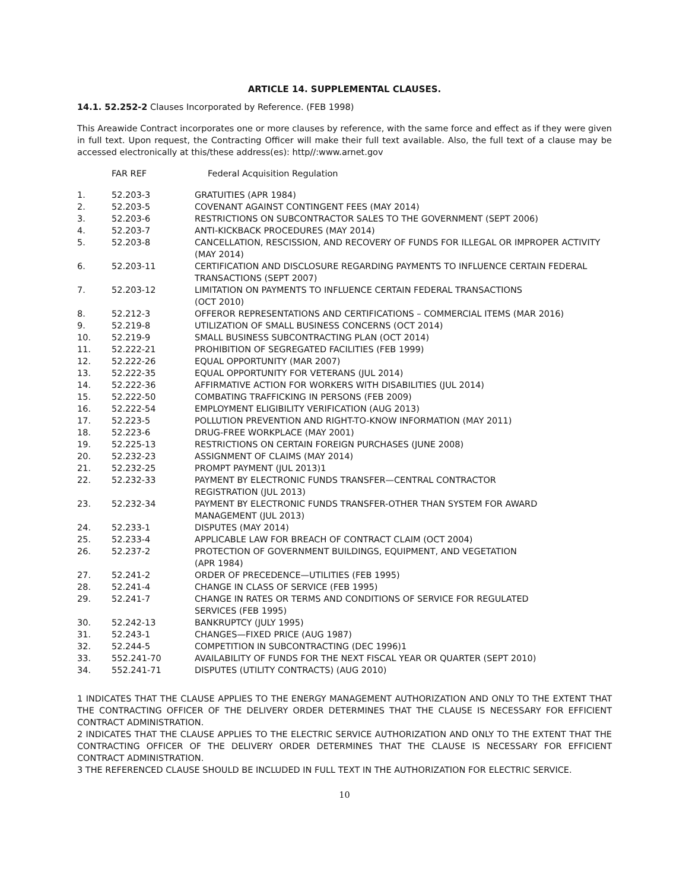ARTICLE 14. SUPPLEMENTAL CLAUSES.
14.1. 52.252-2 Clauses Incorporated by Reference. (FEB 1998)
This Areawide Contract incorporates one or more clauses by reference, with the same force and effect as if they were given in full text. Upon request, the Contracting Officer will make their full text available. Also, the full text of a clause may be accessed electronically at this/these address(es): http//:www.arnet.gov
| | FAR REF | Federal Acquisition Regulation |
| --- | --- | --- |
| 1. | 52.203-3 | GRATUITIES (APR 1984) |
| 2. | 52.203-5 | COVENANT AGAINST CONTINGENT FEES (MAY 2014) |
| 3. | 52.203-6 | RESTRICTIONS ON SUBCONTRACTOR SALES TO THE GOVERNMENT (SEPT 2006) |
| 4. | 52.203-7 | ANTI-KICKBACK PROCEDURES (MAY 2014) |
| 5. | 52.203-8 | CANCELLATION, RESCISSION, AND RECOVERY OF FUNDS FOR ILLEGAL OR IMPROPER ACTIVITY (MAY 2014) |
| 6. | 52.203-11 | CERTIFICATION AND DISCLOSURE REGARDING PAYMENTS TO INFLUENCE CERTAIN FEDERAL TRANSACTIONS (SEPT 2007) |
| 7. | 52.203-12 | LIMITATION ON PAYMENTS TO INFLUENCE CERTAIN FEDERAL TRANSACTIONS (OCT 2010) |
| 8. | 52.212-3 | OFFEROR REPRESENTATIONS AND CERTIFICATIONS – COMMERCIAL ITEMS (MAR 2016) |
| 9. | 52.219-8 | UTILIZATION OF SMALL BUSINESS CONCERNS (OCT 2014) |
| 10. | 52.219-9 | SMALL BUSINESS SUBCONTRACTING PLAN (OCT 2014) |
| 11. | 52.222-21 | PROHIBITION OF SEGREGATED FACILITIES (FEB 1999) |
| 12. | 52.222-26 | EQUAL OPPORTUNITY (MAR 2007) |
| 13. | 52.222-35 | EQUAL OPPORTUNITY FOR VETERANS (JUL 2014) |
| 14. | 52.222-36 | AFFIRMATIVE ACTION FOR WORKERS WITH DISABILITIES (JUL 2014) |
| 15. | 52.222-50 | COMBATING TRAFFICKING IN PERSONS (FEB 2009) |
| 16. | 52.222-54 | EMPLOYMENT ELIGIBILITY VERIFICATION (AUG 2013) |
| 17. | 52.223-5 | POLLUTION PREVENTION AND RIGHT-TO-KNOW INFORMATION (MAY 2011) |
| 18. | 52.223-6 | DRUG-FREE WORKPLACE (MAY 2001) |
| 19. | 52.225-13 | RESTRICTIONS ON CERTAIN FOREIGN PURCHASES (JUNE 2008) |
| 20. | 52.232-23 | ASSIGNMENT OF CLAIMS (MAY 2014) |
| 21. | 52.232-25 | PROMPT PAYMENT (JUL 2013)1 |
| 22. | 52.232-33 | PAYMENT BY ELECTRONIC FUNDS TRANSFER—CENTRAL CONTRACTOR REGISTRATION (JUL 2013) |
| 23. | 52.232-34 | PAYMENT BY ELECTRONIC FUNDS TRANSFER-OTHER THAN SYSTEM FOR AWARD MANAGEMENT (JUL 2013) |
| 24. | 52.233-1 | DISPUTES (MAY 2014) |
| 25. | 52.233-4 | APPLICABLE LAW FOR BREACH OF CONTRACT CLAIM (OCT 2004) |
| 26. | 52.237-2 | PROTECTION OF GOVERNMENT BUILDINGS, EQUIPMENT, AND VEGETATION (APR 1984) |
| 27. | 52.241-2 | ORDER OF PRECEDENCE—UTILITIES (FEB 1995) |
| 28. | 52.241-4 | CHANGE IN CLASS OF SERVICE (FEB 1995) |
| 29. | 52.241-7 | CHANGE IN RATES OR TERMS AND CONDITIONS OF SERVICE FOR REGULATED SERVICES (FEB 1995) |
| 30. | 52.242-13 | BANKRUPTCY (JULY 1995) |
| 31. | 52.243-1 | CHANGES—FIXED PRICE (AUG 1987) |
| 32. | 52.244-5 | COMPETITION IN SUBCONTRACTING (DEC 1996)1 |
| 33. | 552.241-70 | AVAILABILITY OF FUNDS FOR THE NEXT FISCAL YEAR OR QUARTER (SEPT 2010) |
| 34. | 552.241-71 | DISPUTES (UTILITY CONTRACTS) (AUG 2010) |
1 INDICATES THAT THE CLAUSE APPLIES TO THE ENERGY MANAGEMENT AUTHORIZATION AND ONLY TO THE EXTENT THAT THE CONTRACTING OFFICER OF THE DELIVERY ORDER DETERMINES THAT THE CLAUSE IS NECESSARY FOR EFFICIENT CONTRACT ADMINISTRATION.
2 INDICATES THAT THE CLAUSE APPLIES TO THE ELECTRIC SERVICE AUTHORIZATION AND ONLY TO THE EXTENT THAT THE CONTRACTING OFFICER OF THE DELIVERY ORDER DETERMINES THAT THE CLAUSE IS NECESSARY FOR EFFICIENT CONTRACT ADMINISTRATION.
3 THE REFERENCED CLAUSE SHOULD BE INCLUDED IN FULL TEXT IN THE AUTHORIZATION FOR ELECTRIC SERVICE.
10